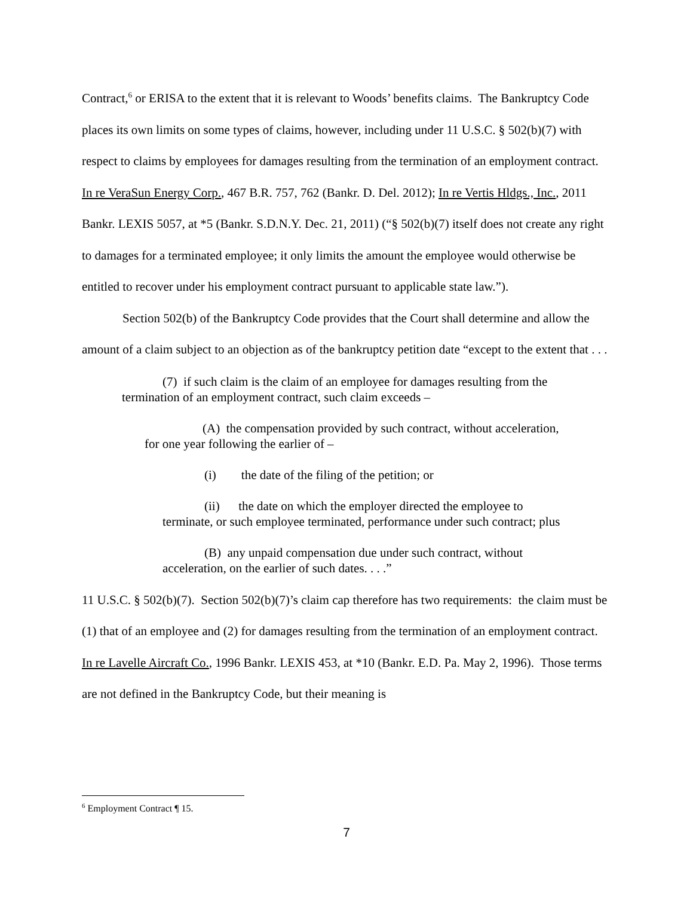Contract,<sup>6</sup> or ERISA to the extent that it is relevant to Woods’ benefits claims. The Bankruptcy Code places its own limits on some types of claims, however, including under 11 U.S.C. § 502(b)(7) with respect to claims by employees for damages resulting from the termination of an employment contract. In re VeraSun Energy Corp., 467 B.R. 757, 762 (Bankr. D. Del. 2012); In re Vertis Hldgs., Inc., 2011 Bankr. LEXIS 5057, at *5 (Bankr. S.D.N.Y. Dec. 21, 2011) (“§ 502(b)(7) itself does not create any right to damages for a terminated employee; it only limits the amount the employee would otherwise be entitled to recover under his employment contract pursuant to applicable state law.”).
Section 502(b) of the Bankruptcy Code provides that the Court shall determine and allow the amount of a claim subject to an objection as of the bankruptcy petition date “except to the extent that . . .
(7) if such claim is the claim of an employee for damages resulting from the termination of an employment contract, such claim exceeds –
(A) the compensation provided by such contract, without acceleration, for one year following the earlier of –
(i) the date of the filing of the petition; or
(ii) the date on which the employer directed the employee to terminate, or such employee terminated, performance under such contract; plus
(B) any unpaid compensation due under such contract, without acceleration, on the earlier of such dates. . . .”
11 U.S.C. § 502(b)(7). Section 502(b)(7)’s claim cap therefore has two requirements: the claim must be (1) that of an employee and (2) for damages resulting from the termination of an employment contract. In re Lavelle Aircraft Co., 1996 Bankr. LEXIS 453, at *10 (Bankr. E.D. Pa. May 2, 1996). Those terms are not defined in the Bankruptcy Code, but their meaning is
<sup>6</sup> Employment Contract ¶ 15.
7